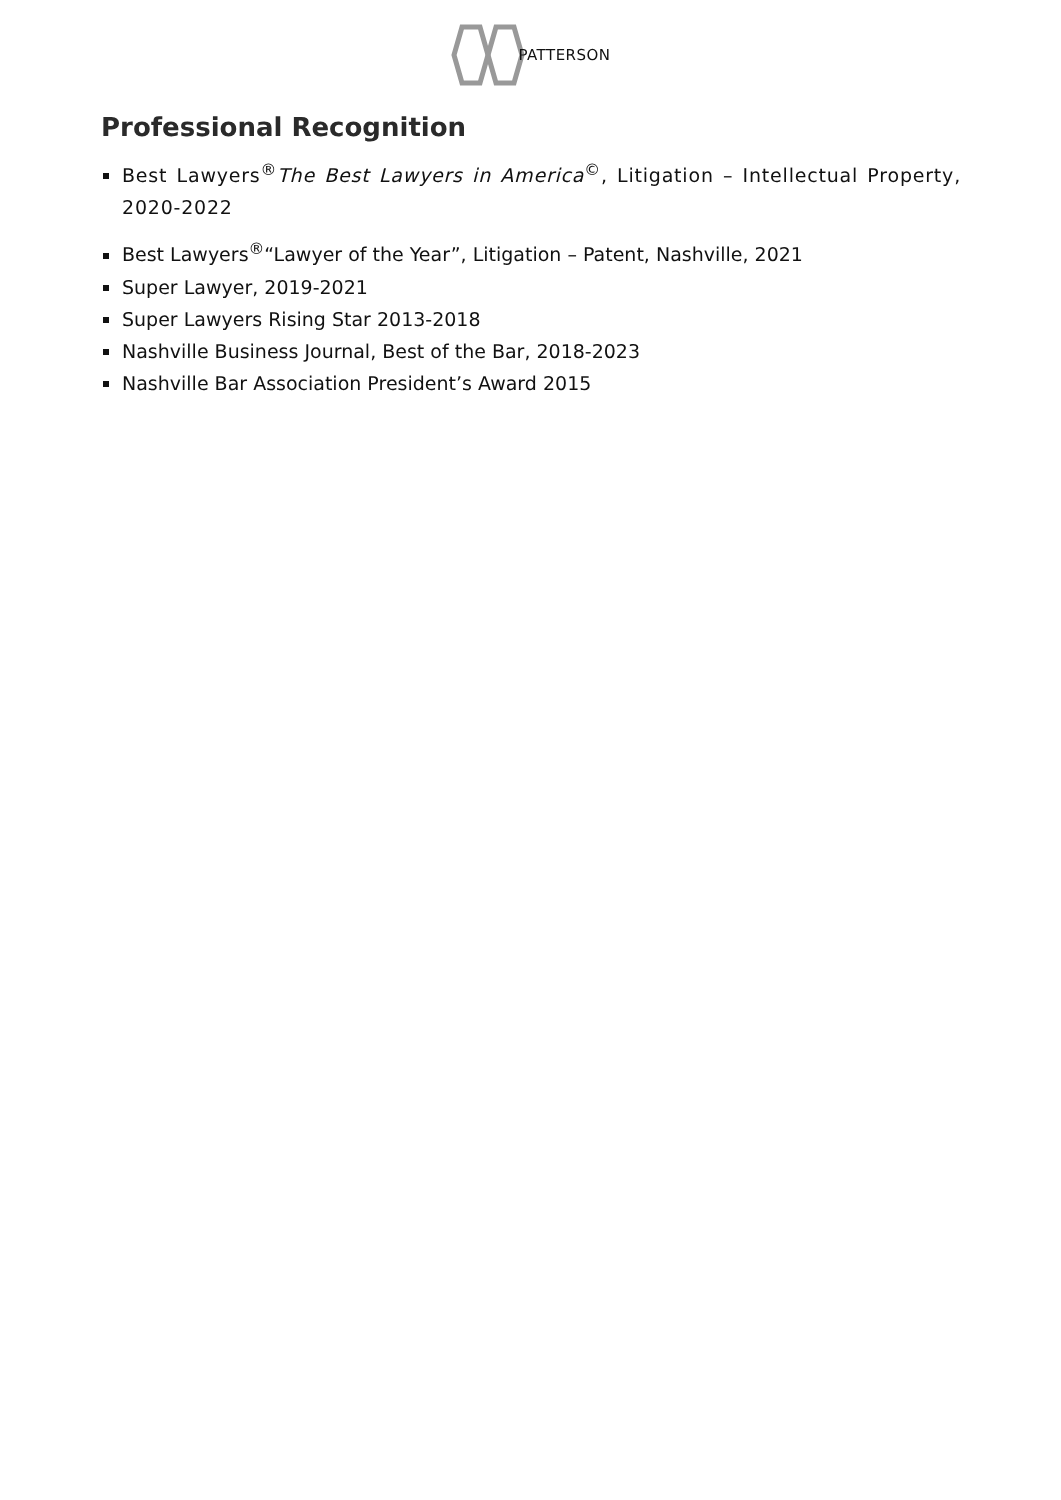PATTERSON
Professional Recognition
Best Lawyers<sup>®</sup>The Best Lawyers in America<sup>©</sup>, Litigation – Intellectual Property, 2020-2022
Best Lawyers<sup>®</sup>“Lawyer of the Year”, Litigation – Patent, Nashville, 2021
Super Lawyer, 2019-2021
Super Lawyers Rising Star 2013-2018
Nashville Business Journal, Best of the Bar, 2018-2023
Nashville Bar Association President’s Award 2015